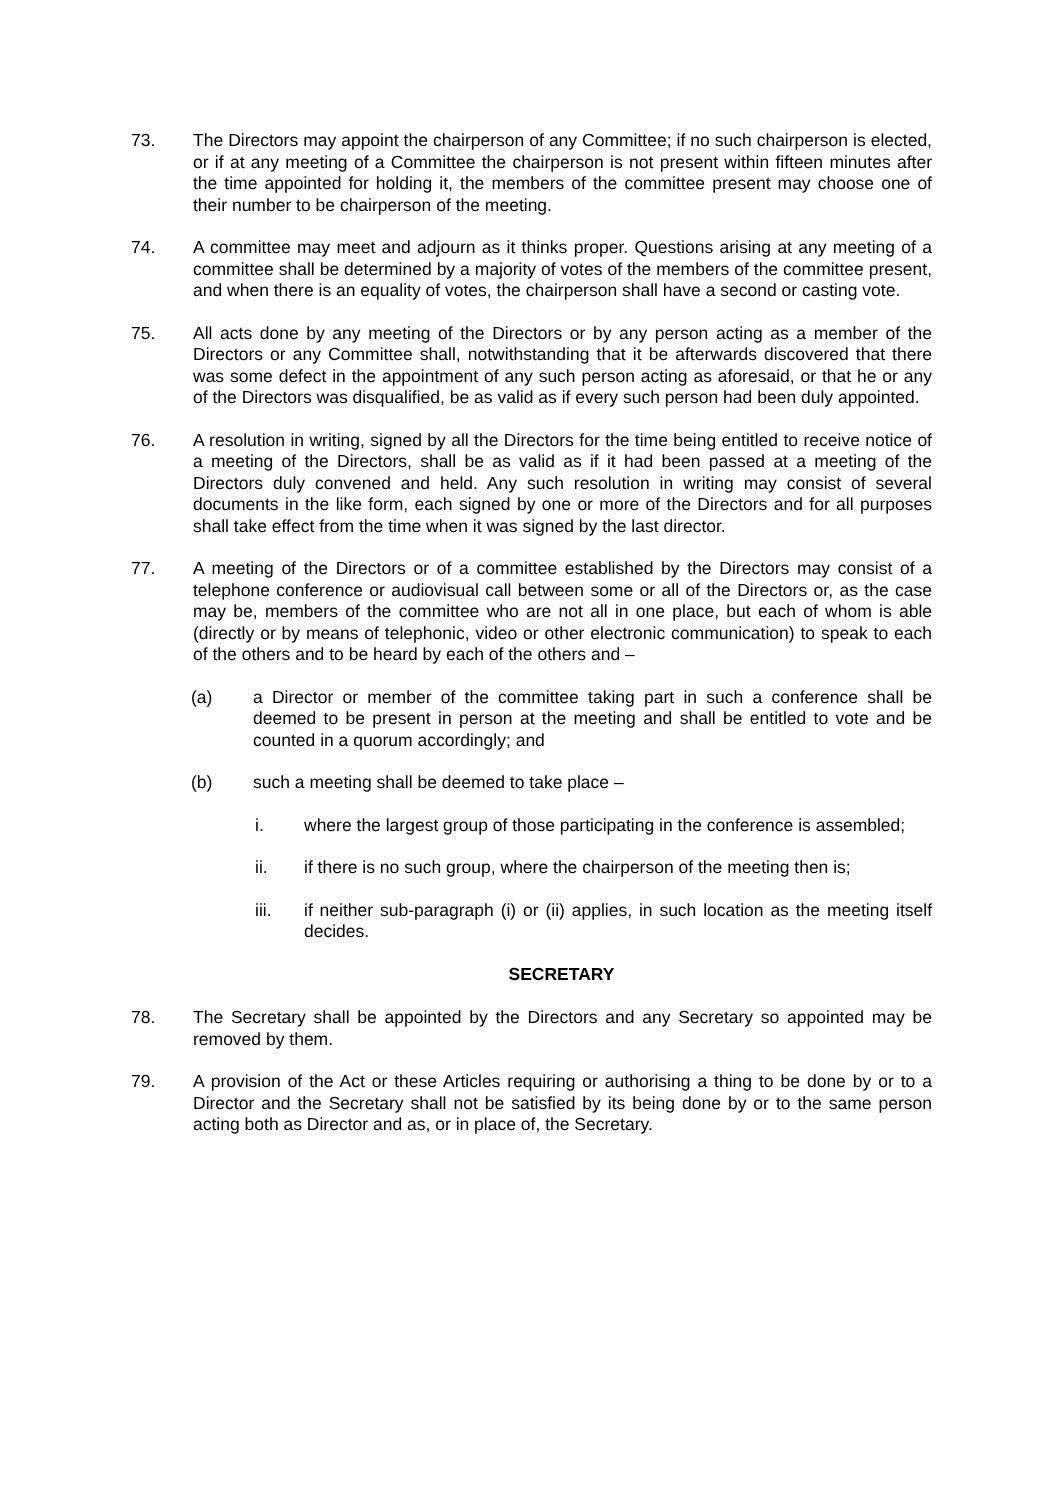73. The Directors may appoint the chairperson of any Committee; if no such chairperson is elected, or if at any meeting of a Committee the chairperson is not present within fifteen minutes after the time appointed for holding it, the members of the committee present may choose one of their number to be chairperson of the meeting.
74. A committee may meet and adjourn as it thinks proper. Questions arising at any meeting of a committee shall be determined by a majority of votes of the members of the committee present, and when there is an equality of votes, the chairperson shall have a second or casting vote.
75. All acts done by any meeting of the Directors or by any person acting as a member of the Directors or any Committee shall, notwithstanding that it be afterwards discovered that there was some defect in the appointment of any such person acting as aforesaid, or that he or any of the Directors was disqualified, be as valid as if every such person had been duly appointed.
76. A resolution in writing, signed by all the Directors for the time being entitled to receive notice of a meeting of the Directors, shall be as valid as if it had been passed at a meeting of the Directors duly convened and held. Any such resolution in writing may consist of several documents in the like form, each signed by one or more of the Directors and for all purposes shall take effect from the time when it was signed by the last director.
77. A meeting of the Directors or of a committee established by the Directors may consist of a telephone conference or audiovisual call between some or all of the Directors or, as the case may be, members of the committee who are not all in one place, but each of whom is able (directly or by means of telephonic, video or other electronic communication) to speak to each of the others and to be heard by each of the others and –
(a) a Director or member of the committee taking part in such a conference shall be deemed to be present in person at the meeting and shall be entitled to vote and be counted in a quorum accordingly; and
(b) such a meeting shall be deemed to take place –
i. where the largest group of those participating in the conference is assembled;
ii. if there is no such group, where the chairperson of the meeting then is;
iii. if neither sub-paragraph (i) or (ii) applies, in such location as the meeting itself decides.
SECRETARY
78. The Secretary shall be appointed by the Directors and any Secretary so appointed may be removed by them.
79. A provision of the Act or these Articles requiring or authorising a thing to be done by or to a Director and the Secretary shall not be satisfied by its being done by or to the same person acting both as Director and as, or in place of, the Secretary.